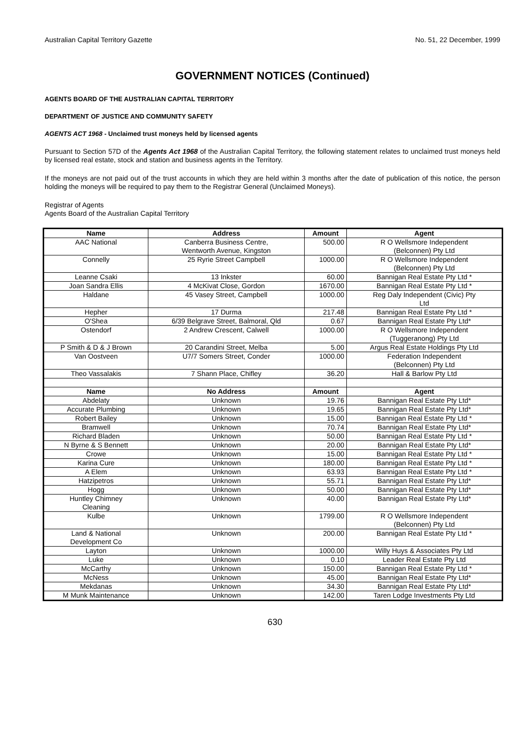Australian Capital Territory Gazette No. 51, 22 December, 1999
GOVERNMENT NOTICES (Continued)
AGENTS BOARD OF THE AUSTRALIAN CAPITAL TERRITORY
DEPARTMENT OF JUSTICE AND COMMUNITY SAFETY
AGENTS ACT 1968 - Unclaimed trust moneys held by licensed agents
Pursuant to Section 57D of the Agents Act 1968 of the Australian Capital Territory, the following statement relates to unclaimed trust moneys held by licensed real estate, stock and station and business agents in the Territory.
If the moneys are not paid out of the trust accounts in which they are held within 3 months after the date of publication of this notice, the person holding the moneys will be required to pay them to the Registrar General (Unclaimed Moneys).
Registrar of Agents
Agents Board of the Australian Capital Territory
| Name | Address | Amount | Agent |
| --- | --- | --- | --- |
| AAC National | Canberra Business Centre, Wentworth Avenue, Kingston | 500.00 | R O Wellsmore Independent (Belconnen) Pty Ltd |
| Connelly | 25 Ryrie Street Campbell | 1000.00 | R O Wellsmore Independent (Belconnen) Pty Ltd |
| Leanne Csaki | 13 Inkster | 60.00 | Bannigan Real Estate Pty Ltd * |
| Joan Sandra Ellis | 4 McKivat Close, Gordon | 1670.00 | Bannigan Real Estate Pty Ltd * |
| Haldane | 45 Vasey Street, Campbell | 1000.00 | Reg Daly Independent (Civic) Pty Ltd |
| Hepher | 17 Durma | 217.48 | Bannigan Real Estate Pty Ltd * |
| O'Shea | 6/39 Belgrave Street, Balmoral, Qld | 0.67 | Bannigan Real Estate Pty Ltd* |
| Ostendorf | 2 Andrew Crescent, Calwell | 1000.00 | R O Wellsmore Independent (Tuggeranong) Pty Ltd |
| P Smith & D & J Brown | 20 Carandini Street, Melba | 5.00 | Argus Real Estate Holdings Pty Ltd |
| Van Oostveen | U7/7 Somers Street, Conder | 1000.00 | Federation Independent (Belconnen) Pty Ltd |
| Theo Vassalakis | 7 Shann Place, Chifley | 36.20 | Hall & Barlow Pty Ltd |
| Name | No Address | Amount | Agent |
| Abdelaty | Unknown | 19.76 | Bannigan Real Estate Pty Ltd* |
| Accurate Plumbing | Unknown | 19.65 | Bannigan Real Estate Pty Ltd* |
| Robert Bailey | Unknown | 15.00 | Bannigan Real Estate Pty Ltd * |
| Bramwell | Unknown | 70.74 | Bannigan Real Estate Pty Ltd* |
| Richard Bladen | Unknown | 50.00 | Bannigan Real Estate Pty Ltd * |
| N Byrne & S Bennett | Unknown | 20.00 | Bannigan Real Estate Pty Ltd* |
| Crowe | Unknown | 15.00 | Bannigan Real Estate Pty Ltd * |
| Karina Cure | Unknown | 180.00 | Bannigan Real Estate Pty Ltd * |
| A Elem | Unknown | 63.93 | Bannigan Real Estate Pty Ltd * |
| Hatzipetros | Unknown | 55.71 | Bannigan Real Estate Pty Ltd* |
| Hogg | Unknown | 50.00 | Bannigan Real Estate Pty Ltd* |
| Huntley Chimney Cleaning | Unknown | 40.00 | Bannigan Real Estate Pty Ltd* |
| Kulbe | Unknown | 1799.00 | R O Wellsmore Independent (Belconnen) Pty Ltd |
| Land & National Development Co | Unknown | 200.00 | Bannigan Real Estate Pty Ltd * |
| Layton | Unknown | 1000.00 | Willy Huys & Associates Pty Ltd |
| Luke | Unknown | 0.10 | Leader Real Estate Pty Ltd |
| McCarthy | Unknown | 150.00 | Bannigan Real Estate Pty Ltd * |
| McNess | Unknown | 45.00 | Bannigan Real Estate Pty Ltd* |
| Mekdanas | Unknown | 34.30 | Bannigan Real Estate Pty Ltd* |
| M Munk Maintenance | Unknown | 142.00 | Taren Lodge Investments Pty Ltd |
630